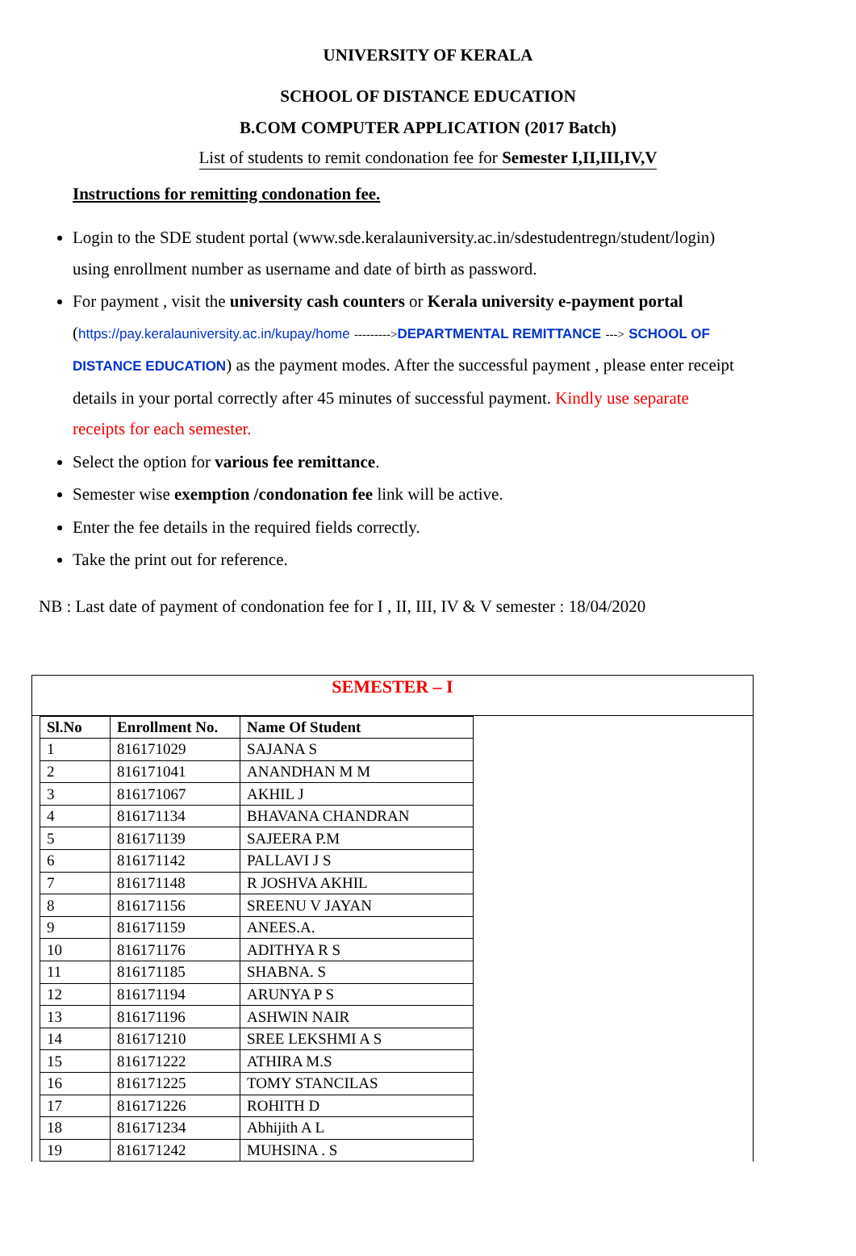UNIVERSITY OF KERALA
SCHOOL OF DISTANCE EDUCATION
B.COM COMPUTER APPLICATION (2017 Batch)
List of students to remit condonation fee for Semester I,II,III,IV,V
Instructions for remitting condonation fee.
Login to the SDE student portal (www.sde.keralauniversity.ac.in/sdestudentregn/student/login) using enrollment number as username and date of birth as password.
For payment , visit the university cash counters or Kerala university e-payment portal (https://pay.keralauniversity.ac.in/kupay/home --------->DEPARTMENTAL REMITTANCE ---> SCHOOL OF DISTANCE EDUCATION) as the payment modes. After the successful payment , please enter receipt details in your portal correctly after 45 minutes of successful payment. Kindly use separate receipts for each semester.
Select the option for various fee remittance.
Semester wise exemption /condonation fee link will be active.
Enter the fee details in the required fields correctly.
Take the print out for reference.
NB : Last date of payment of condonation fee for I , II, III, IV & V semester : 18/04/2020
SEMESTER – I
| Sl.No | Enrollment No. | Name Of Student |
| --- | --- | --- |
| 1 | 816171029 | SAJANA S |
| 2 | 816171041 | ANANDHAN M M |
| 3 | 816171067 | AKHIL J |
| 4 | 816171134 | BHAVANA CHANDRAN |
| 5 | 816171139 | SAJEERA P.M |
| 6 | 816171142 | PALLAVI J S |
| 7 | 816171148 | R JOSHVA AKHIL |
| 8 | 816171156 | SREENU V JAYAN |
| 9 | 816171159 | ANEES.A. |
| 10 | 816171176 | ADITHYA R S |
| 11 | 816171185 | SHABNA. S |
| 12 | 816171194 | ARUNYA P S |
| 13 | 816171196 | ASHWIN NAIR |
| 14 | 816171210 | SREE LEKSHMI A S |
| 15 | 816171222 | ATHIRA M.S |
| 16 | 816171225 | TOMY STANCILAS |
| 17 | 816171226 | ROHITH D |
| 18 | 816171234 | Abhijith A L |
| 19 | 816171242 | MUHSINA . S |